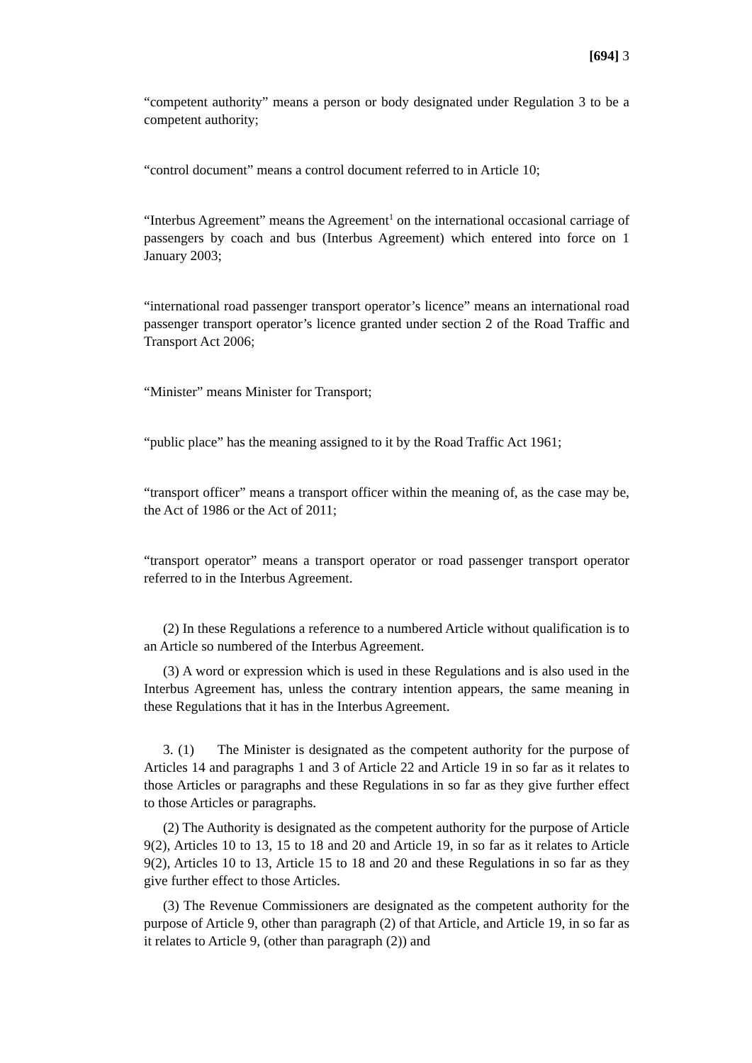[694] 3
“competent authority” means a person or body designated under Regulation 3 to be a competent authority;
“control document” means a control document referred to in Article 10;
“Interbus Agreement” means the Agreement<sup>1</sup> on the international occasional carriage of passengers by coach and bus (Interbus Agreement) which entered into force on 1 January 2003;
“international road passenger transport operator’s licence” means an international road passenger transport operator’s licence granted under section 2 of the Road Traffic and Transport Act 2006;
“Minister” means Minister for Transport;
“public place” has the meaning assigned to it by the Road Traffic Act 1961;
“transport officer” means a transport officer within the meaning of, as the case may be, the Act of 1986 or the Act of 2011;
“transport operator” means a transport operator or road passenger transport operator referred to in the Interbus Agreement.
(2) In these Regulations a reference to a numbered Article without qualification is to an Article so numbered of the Interbus Agreement.
(3) A word or expression which is used in these Regulations and is also used in the Interbus Agreement has, unless the contrary intention appears, the same meaning in these Regulations that it has in the Interbus Agreement.
3. (1) The Minister is designated as the competent authority for the purpose of Articles 14 and paragraphs 1 and 3 of Article 22 and Article 19 in so far as it relates to those Articles or paragraphs and these Regulations in so far as they give further effect to those Articles or paragraphs.
(2) The Authority is designated as the competent authority for the purpose of Article 9(2), Articles 10 to 13, 15 to 18 and 20 and Article 19, in so far as it relates to Article 9(2), Articles 10 to 13, Article 15 to 18 and 20 and these Regulations in so far as they give further effect to those Articles.
(3) The Revenue Commissioners are designated as the competent authority for the purpose of Article 9, other than paragraph (2) of that Article, and Article 19, in so far as it relates to Article 9, (other than paragraph (2)) and